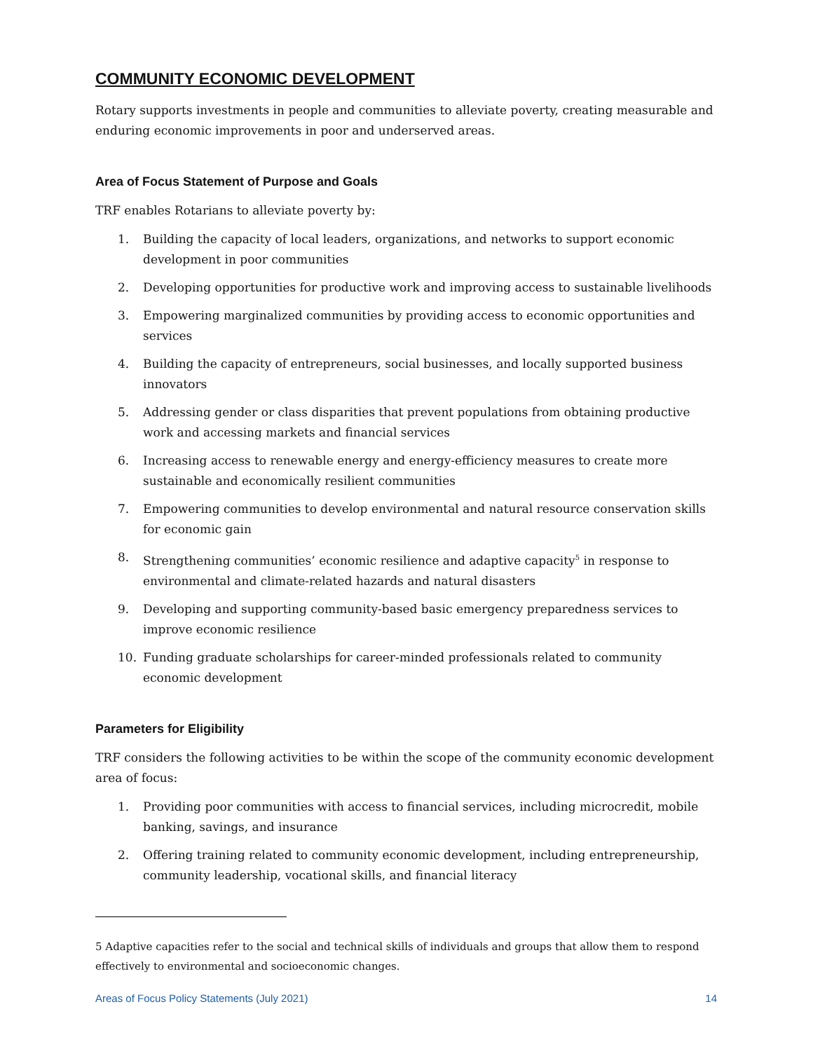COMMUNITY ECONOMIC DEVELOPMENT
Rotary supports investments in people and communities to alleviate poverty, creating measurable and enduring economic improvements in poor and underserved areas.
Area of Focus Statement of Purpose and Goals
TRF enables Rotarians to alleviate poverty by:
1. Building the capacity of local leaders, organizations, and networks to support economic development in poor communities
2. Developing opportunities for productive work and improving access to sustainable livelihoods
3. Empowering marginalized communities by providing access to economic opportunities and services
4. Building the capacity of entrepreneurs, social businesses, and locally supported business innovators
5. Addressing gender or class disparities that prevent populations from obtaining productive work and accessing markets and financial services
6. Increasing access to renewable energy and energy-efficiency measures to create more sustainable and economically resilient communities
7. Empowering communities to develop environmental and natural resource conservation skills for economic gain
8. Strengthening communities’ economic resilience and adaptive capacity<sup>5</sup> in response to environmental and climate-related hazards and natural disasters
9. Developing and supporting community-based basic emergency preparedness services to improve economic resilience
10. Funding graduate scholarships for career-minded professionals related to community economic development
Parameters for Eligibility
TRF considers the following activities to be within the scope of the community economic development area of focus:
1. Providing poor communities with access to financial services, including microcredit, mobile banking, savings, and insurance
2. Offering training related to community economic development, including entrepreneurship, community leadership, vocational skills, and financial literacy
5 Adaptive capacities refer to the social and technical skills of individuals and groups that allow them to respond effectively to environmental and socioeconomic changes.
Areas of Focus Policy Statements (July 2021) 14